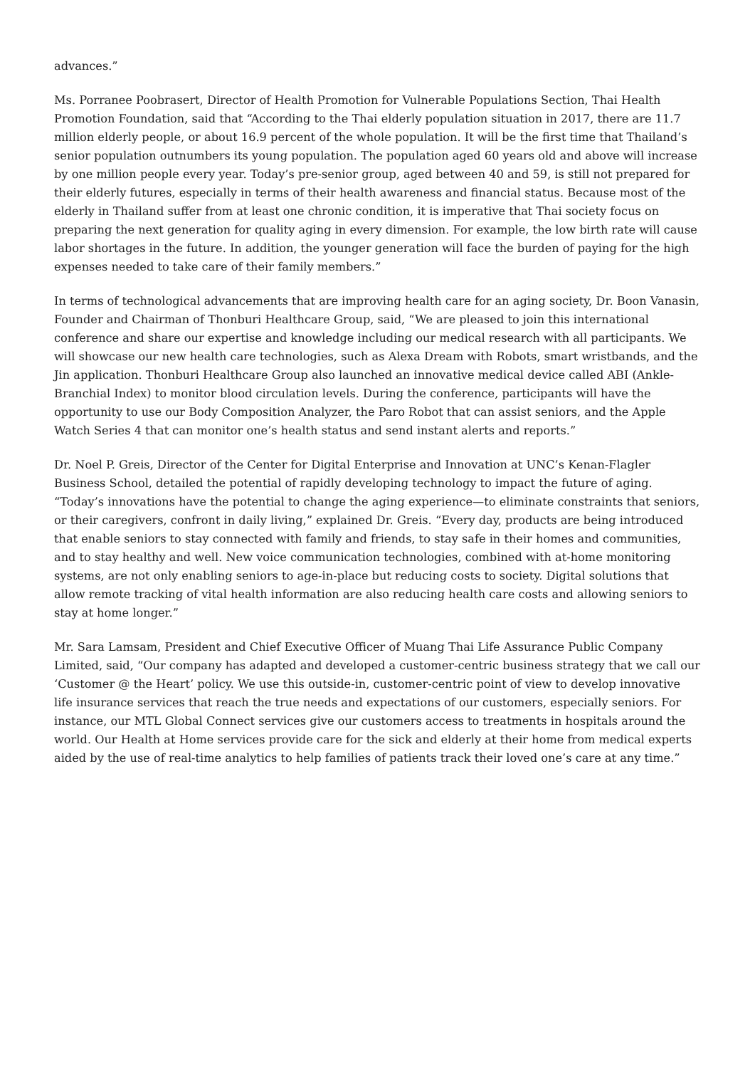advances.”
Ms. Porranee Poobrasert, Director of Health Promotion for Vulnerable Populations Section, Thai Health Promotion Foundation, said that “According to the Thai elderly population situation in 2017, there are 11.7 million elderly people, or about 16.9 percent of the whole population. It will be the first time that Thailand’s senior population outnumbers its young population. The population aged 60 years old and above will increase by one million people every year. Today’s pre-senior group, aged between 40 and 59, is still not prepared for their elderly futures, especially in terms of their health awareness and financial status. Because most of the elderly in Thailand suffer from at least one chronic condition, it is imperative that Thai society focus on preparing the next generation for quality aging in every dimension. For example, the low birth rate will cause labor shortages in the future. In addition, the younger generation will face the burden of paying for the high expenses needed to take care of their family members.”
In terms of technological advancements that are improving health care for an aging society, Dr. Boon Vanasin, Founder and Chairman of Thonburi Healthcare Group, said, “We are pleased to join this international conference and share our expertise and knowledge including our medical research with all participants. We will showcase our new health care technologies, such as Alexa Dream with Robots, smart wristbands, and the Jin application. Thonburi Healthcare Group also launched an innovative medical device called ABI (Ankle-Branchial Index) to monitor blood circulation levels. During the conference, participants will have the opportunity to use our Body Composition Analyzer, the Paro Robot that can assist seniors, and the Apple Watch Series 4 that can monitor one’s health status and send instant alerts and reports.”
Dr. Noel P. Greis, Director of the Center for Digital Enterprise and Innovation at UNC’s Kenan-Flagler Business School, detailed the potential of rapidly developing technology to impact the future of aging. “Today’s innovations have the potential to change the aging experience—to eliminate constraints that seniors, or their caregivers, confront in daily living,” explained Dr. Greis. “Every day, products are being introduced that enable seniors to stay connected with family and friends, to stay safe in their homes and communities, and to stay healthy and well. New voice communication technologies, combined with at-home monitoring systems, are not only enabling seniors to age-in-place but reducing costs to society. Digital solutions that allow remote tracking of vital health information are also reducing health care costs and allowing seniors to stay at home longer.”
Mr. Sara Lamsam, President and Chief Executive Officer of Muang Thai Life Assurance Public Company Limited, said, “Our company has adapted and developed a customer-centric business strategy that we call our ‘Customer @ the Heart’ policy. We use this outside-in, customer-centric point of view to develop innovative life insurance services that reach the true needs and expectations of our customers, especially seniors. For instance, our MTL Global Connect services give our customers access to treatments in hospitals around the world. Our Health at Home services provide care for the sick and elderly at their home from medical experts aided by the use of real-time analytics to help families of patients track their loved one’s care at any time.”